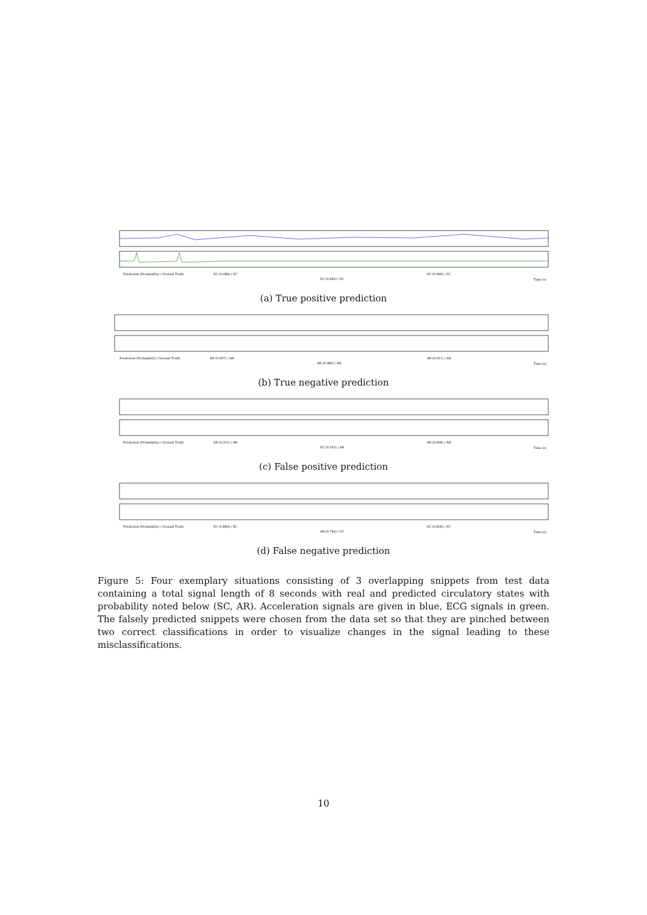Prediction (Probability) / Ground Truth
SC (0.988) / SC
SC (0.982) / SC
SC (0.989) / SC
Time (s)
(a) True positive prediction
Prediction (Probability) / Ground Truth
AR (0.997) / AR
AR (0.984) / AR
AR (0.911) / AR
Time (s)
(b) True negative prediction
Prediction (Probability) / Ground Truth
AR (0.912) / AR
SC (0.563) / AR
AR (0.898) / AR
Time (s)
(c) False positive prediction
Prediction (Probability) / Ground Truth
SC (0.884) / SC
AR (0.746) / SC
SC (0.806) / SC
Time (s)
(d) False negative prediction
Figure 5: Four exemplary situations consisting of 3 overlapping snippets from test data containing a total signal length of 8 seconds with real and predicted circulatory states with probability noted below (SC, AR). Acceleration signals are given in blue, ECG signals in green. The falsely predicted snippets were chosen from the data set so that they are pinched between two correct classifications in order to visualize changes in the signal leading to these misclassifications.
10